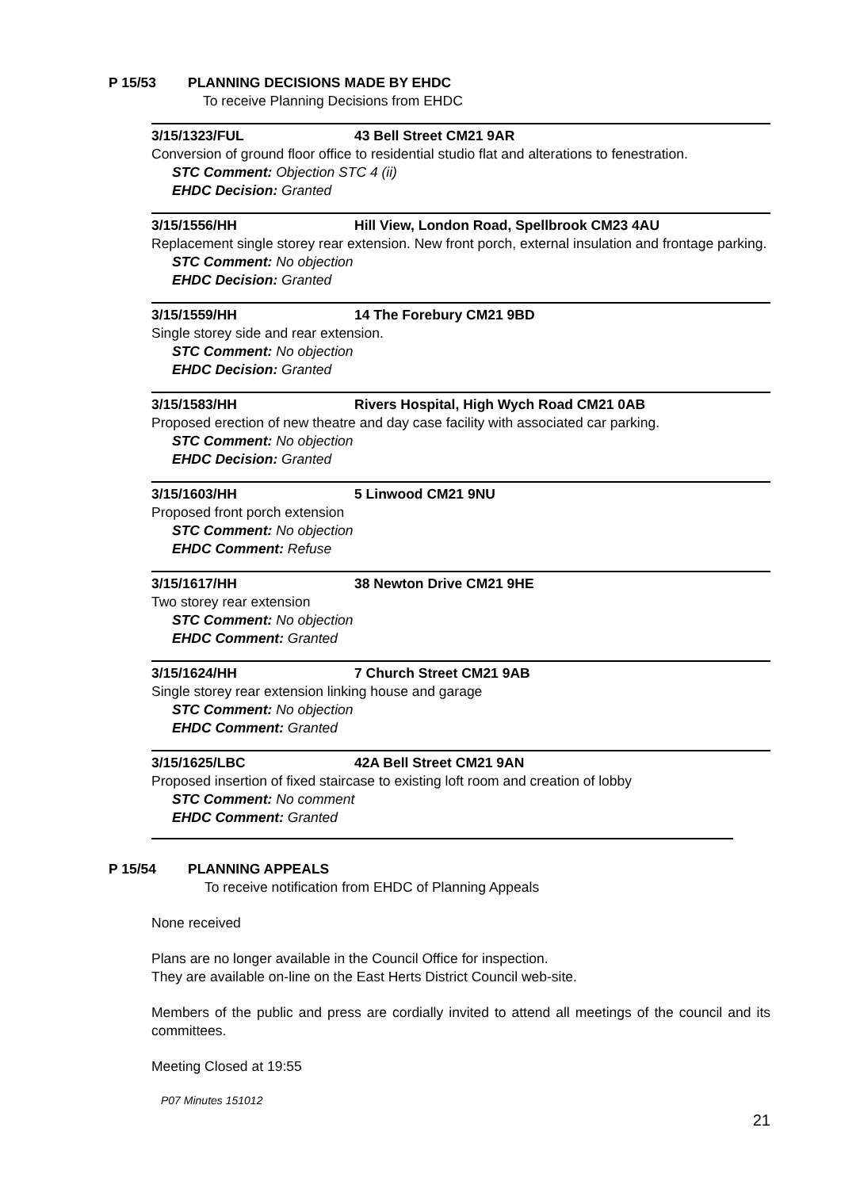P 15/53 PLANNING DECISIONS MADE BY EHDC
To receive Planning Decisions from EHDC
3/15/1323/FUL 43 Bell Street CM21 9AR
Conversion of ground floor office to residential studio flat and alterations to fenestration.
STC Comment: Objection STC 4 (ii)
EHDC Decision: Granted
3/15/1556/HH Hill View, London Road, Spellbrook CM23 4AU
Replacement single storey rear extension. New front porch, external insulation and frontage parking.
STC Comment: No objection
EHDC Decision: Granted
3/15/1559/HH 14 The Forebury CM21 9BD
Single storey side and rear extension.
STC Comment: No objection
EHDC Decision: Granted
3/15/1583/HH Rivers Hospital, High Wych Road CM21 0AB
Proposed erection of new theatre and day case facility with associated car parking.
STC Comment: No objection
EHDC Decision: Granted
3/15/1603/HH 5 Linwood CM21 9NU
Proposed front porch extension
STC Comment: No objection
EHDC Comment: Refuse
3/15/1617/HH 38 Newton Drive CM21 9HE
Two storey rear extension
STC Comment: No objection
EHDC Comment: Granted
3/15/1624/HH 7 Church Street CM21 9AB
Single storey rear extension linking house and garage
STC Comment: No objection
EHDC Comment: Granted
3/15/1625/LBC 42A Bell Street CM21 9AN
Proposed insertion of fixed staircase to existing loft room and creation of lobby
STC Comment: No comment
EHDC Comment: Granted
P 15/54 PLANNING APPEALS
To receive notification from EHDC of Planning Appeals
None received
Plans are no longer available in the Council Office for inspection.
They are available on-line on the East Herts District Council web-site.
Members of the public and press are cordially invited to attend all meetings of the council and its committees.
Meeting Closed at 19:55
P07 Minutes 151012
21